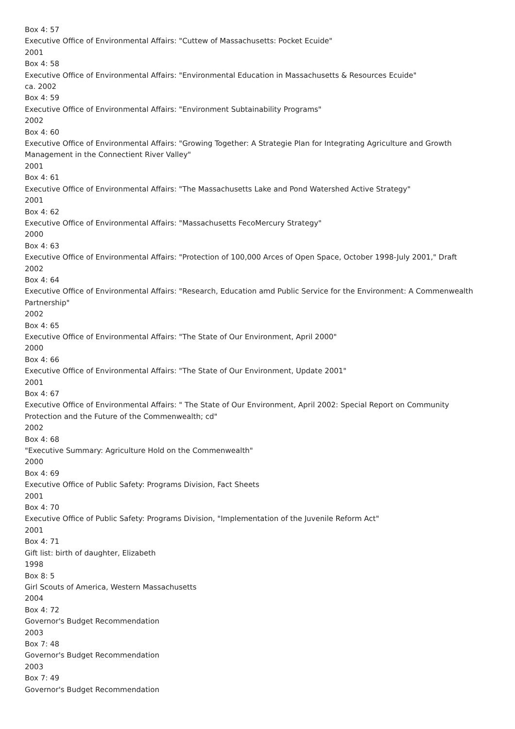Box 4: 57
Executive Office of Environmental Affairs: "Cuttew of Massachusetts: Pocket Ecuide"
2001
Box 4: 58
Executive Office of Environmental Affairs: "Environmental Education in Massachusetts & Resources Ecuide"
ca. 2002
Box 4: 59
Executive Office of Environmental Affairs: "Environment Subtainability Programs"
2002
Box 4: 60
Executive Office of Environmental Affairs: "Growing Together: A Strategie Plan for Integrating Agriculture and Growth Management in the Connectient River Valley"
2001
Box 4: 61
Executive Office of Environmental Affairs: "The Massachusetts Lake and Pond Watershed Active Strategy"
2001
Box 4: 62
Executive Office of Environmental Affairs: "Massachusetts FecoMercury Strategy"
2000
Box 4: 63
Executive Office of Environmental Affairs: "Protection of 100,000 Arces of Open Space, October 1998-July 2001," Draft
2002
Box 4: 64
Executive Office of Environmental Affairs: "Research, Education amd Public Service for the Environment: A Commenwealth Partnership"
2002
Box 4: 65
Executive Office of Environmental Affairs: "The State of Our Environment, April 2000"
2000
Box 4: 66
Executive Office of Environmental Affairs: "The State of Our Environment, Update 2001"
2001
Box 4: 67
Executive Office of Environmental Affairs: " The State of Our Environment, April 2002: Special Report on Community Protection and the Future of the Commenwealth; cd"
2002
Box 4: 68
"Executive Summary: Agriculture Hold on the Commenwealth"
2000
Box 4: 69
Executive Office of Public Safety: Programs Division, Fact Sheets
2001
Box 4: 70
Executive Office of Public Safety: Programs Division, "Implementation of the Juvenile Reform Act"
2001
Box 4: 71
Gift list: birth of daughter, Elizabeth
1998
Box 8: 5
Girl Scouts of America, Western Massachusetts
2004
Box 4: 72
Governor's Budget Recommendation
2003
Box 7: 48
Governor's Budget Recommendation
2003
Box 7: 49
Governor's Budget Recommendation